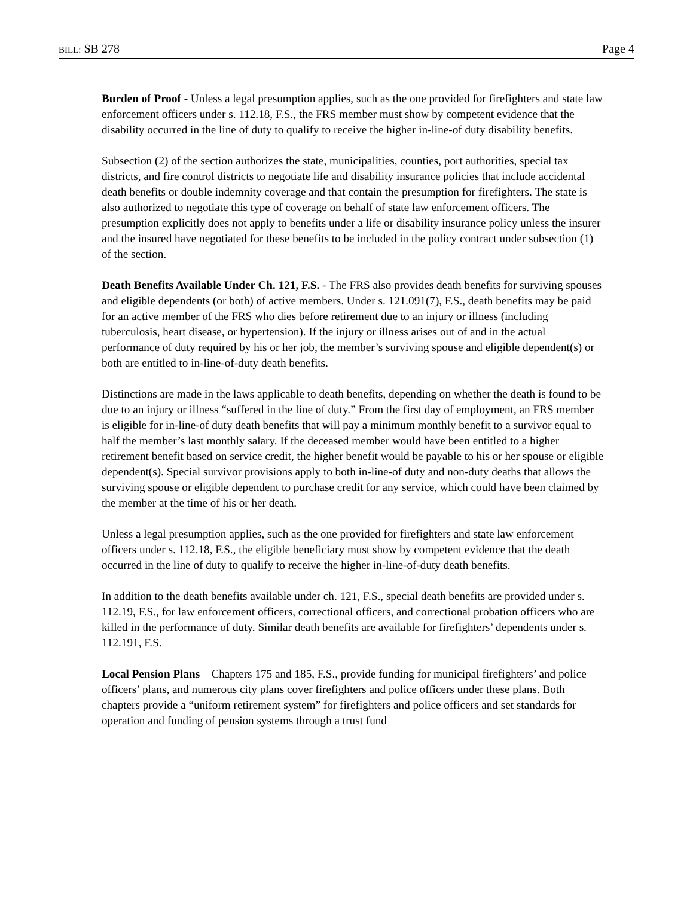BILL: SB 278 Page 4
Burden of Proof - Unless a legal presumption applies, such as the one provided for firefighters and state law enforcement officers under s. 112.18, F.S., the FRS member must show by competent evidence that the disability occurred in the line of duty to qualify to receive the higher in-line-of duty disability benefits.
Subsection (2) of the section authorizes the state, municipalities, counties, port authorities, special tax districts, and fire control districts to negotiate life and disability insurance policies that include accidental death benefits or double indemnity coverage and that contain the presumption for firefighters. The state is also authorized to negotiate this type of coverage on behalf of state law enforcement officers. The presumption explicitly does not apply to benefits under a life or disability insurance policy unless the insurer and the insured have negotiated for these benefits to be included in the policy contract under subsection (1) of the section.
Death Benefits Available Under Ch. 121, F.S. - The FRS also provides death benefits for surviving spouses and eligible dependents (or both) of active members. Under s. 121.091(7), F.S., death benefits may be paid for an active member of the FRS who dies before retirement due to an injury or illness (including tuberculosis, heart disease, or hypertension). If the injury or illness arises out of and in the actual performance of duty required by his or her job, the member’s surviving spouse and eligible dependent(s) or both are entitled to in-line-of-duty death benefits.
Distinctions are made in the laws applicable to death benefits, depending on whether the death is found to be due to an injury or illness “suffered in the line of duty.” From the first day of employment, an FRS member is eligible for in-line-of duty death benefits that will pay a minimum monthly benefit to a survivor equal to half the member’s last monthly salary. If the deceased member would have been entitled to a higher retirement benefit based on service credit, the higher benefit would be payable to his or her spouse or eligible dependent(s). Special survivor provisions apply to both in-line-of duty and non-duty deaths that allows the surviving spouse or eligible dependent to purchase credit for any service, which could have been claimed by the member at the time of his or her death.
Unless a legal presumption applies, such as the one provided for firefighters and state law enforcement officers under s. 112.18, F.S., the eligible beneficiary must show by competent evidence that the death occurred in the line of duty to qualify to receive the higher in-line-of-duty death benefits.
In addition to the death benefits available under ch. 121, F.S., special death benefits are provided under s. 112.19, F.S., for law enforcement officers, correctional officers, and correctional probation officers who are killed in the performance of duty. Similar death benefits are available for firefighters’ dependents under s. 112.191, F.S.
Local Pension Plans – Chapters 175 and 185, F.S., provide funding for municipal firefighters’ and police officers’ plans, and numerous city plans cover firefighters and police officers under these plans. Both chapters provide a “uniform retirement system” for firefighters and police officers and set standards for operation and funding of pension systems through a trust fund